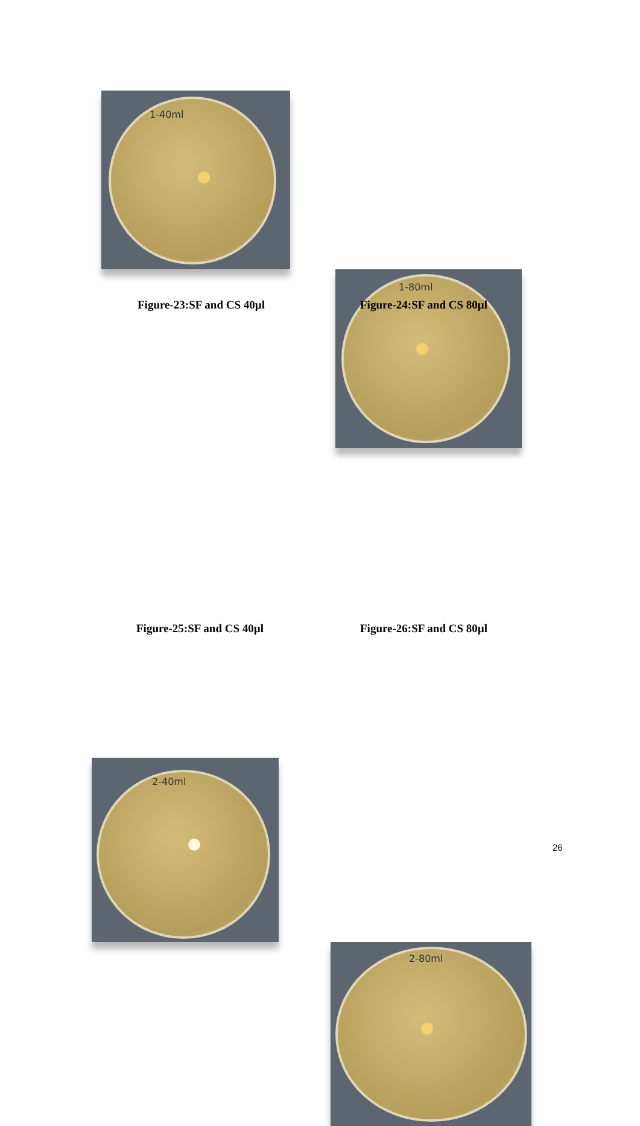1-40ml
1-80ml
Figure-23:SF and CS 40µl Figure-24:SF and CS 80µl
2-40ml
2-80ml
Figure-25:SF and CS 40µl Figure-26:SF and CS 80µl
26